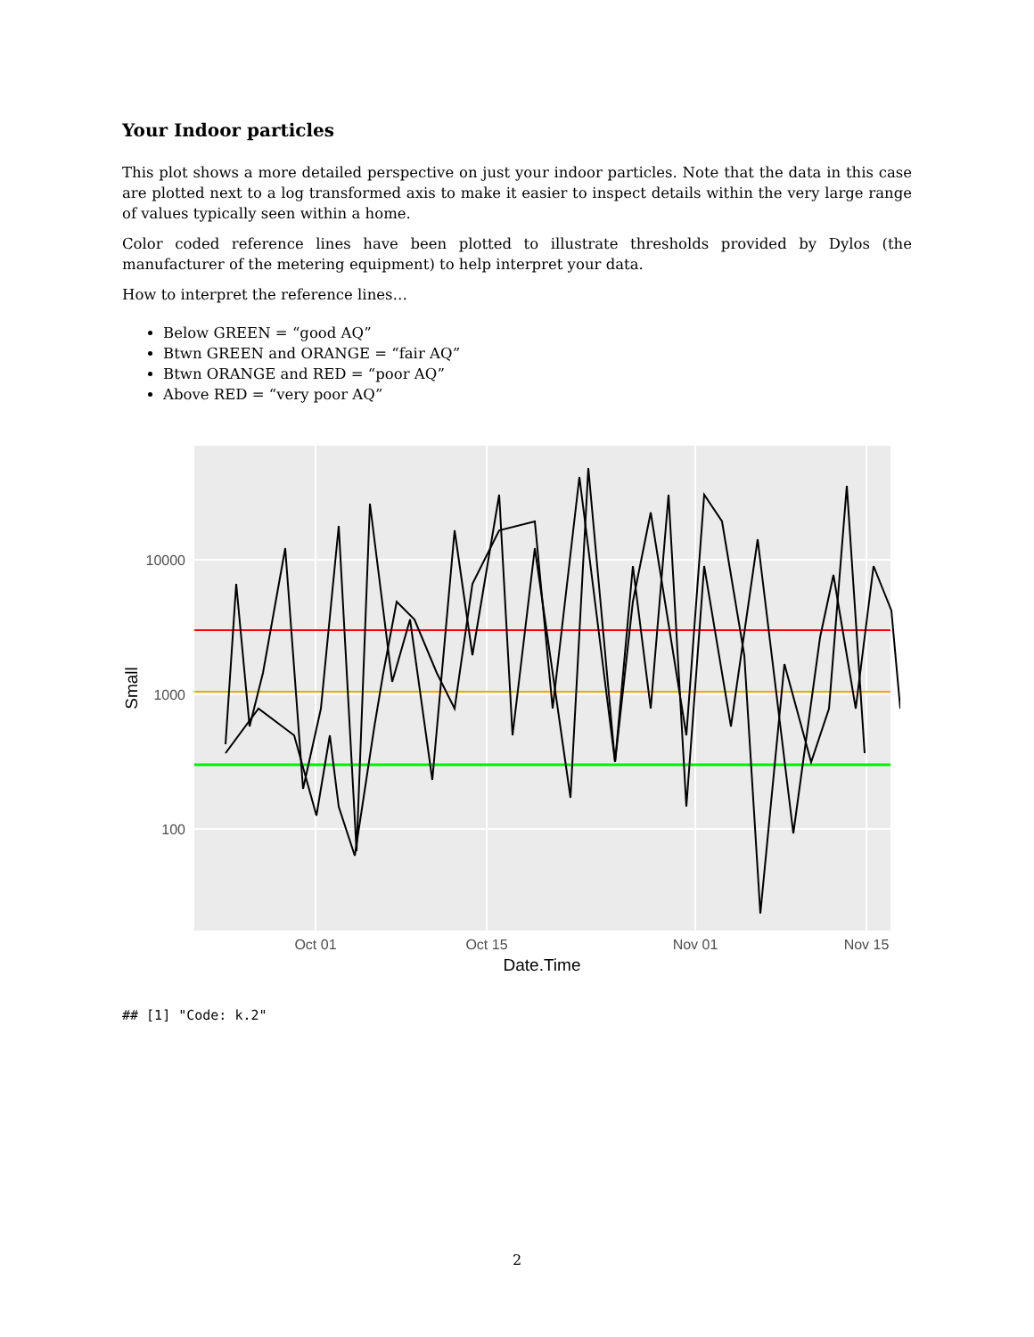Your Indoor particles
This plot shows a more detailed perspective on just your indoor particles. Note that the data in this case are plotted next to a log transformed axis to make it easier to inspect details within the very large range of values typically seen within a home.
Color coded reference lines have been plotted to illustrate thresholds provided by Dylos (the manufacturer of the metering equipment) to help interpret your data.
How to interpret the reference lines…
Below GREEN = “good AQ”
Btwn GREEN and ORANGE = “fair AQ”
Btwn ORANGE and RED = “poor AQ”
Above RED = “very poor AQ”
10000
1000
100
Oct 01
Oct 15
Nov 01
Nov 15
Date.Time
Small
## [1] "Code: k.2"
2